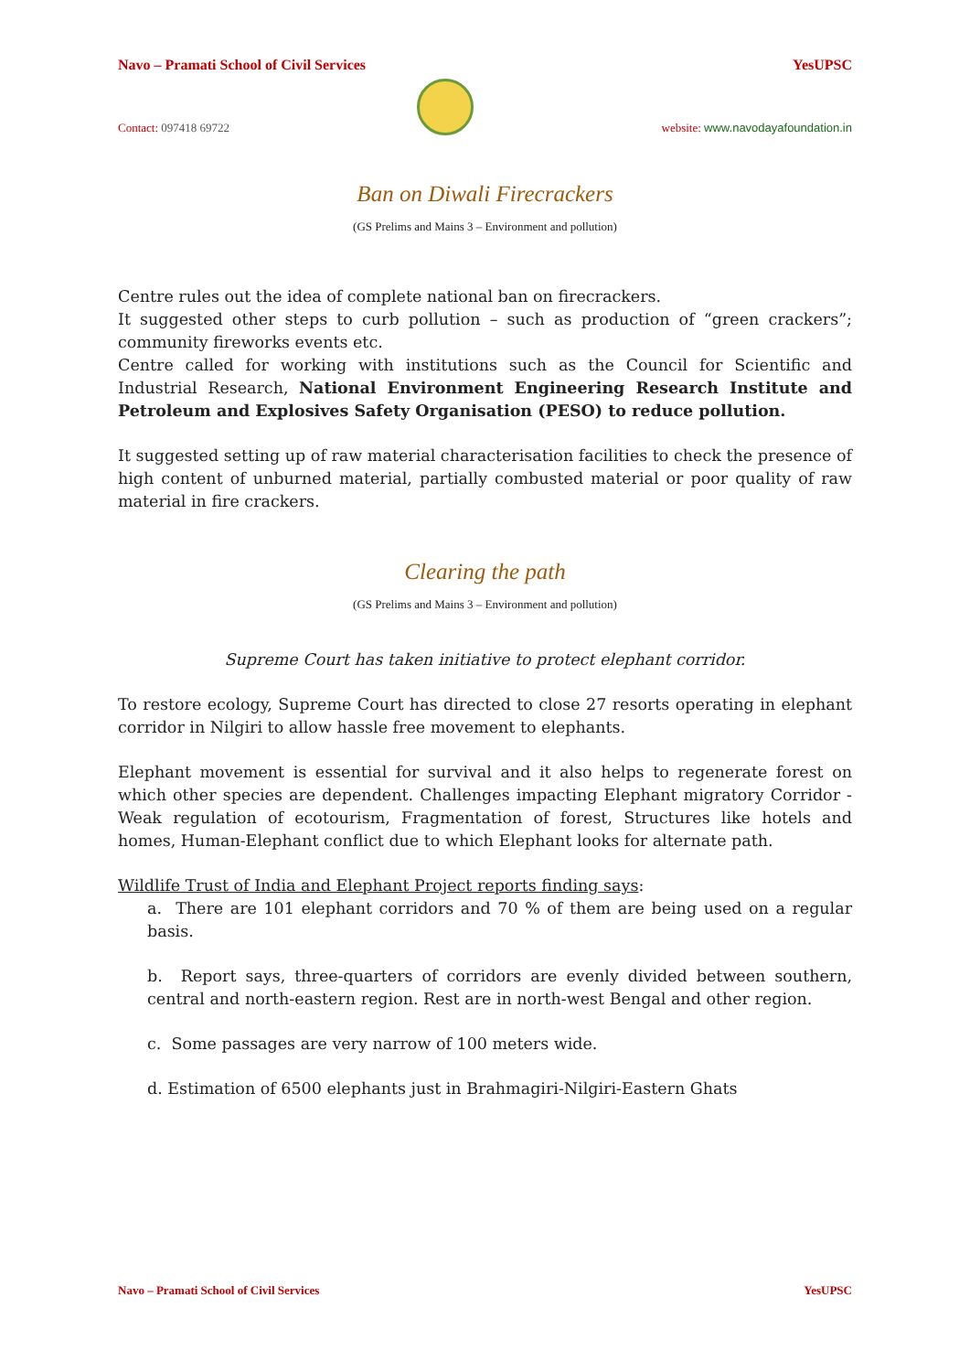Navo – Pramati School of Civil Services YesUPSC
Contact: 097418 69722
website: www.navodayafoundation.in
Ban on Diwali Firecrackers
(GS Prelims and Mains 3 – Environment and pollution)
Centre rules out the idea of complete national ban on firecrackers.
It suggested other steps to curb pollution – such as production of “green crackers”; community fireworks events etc.
Centre called for working with institutions such as the Council for Scientific and Industrial Research, National Environment Engineering Research Institute and Petroleum and Explosives Safety Organisation (PESO) to reduce pollution.
It suggested setting up of raw material characterisation facilities to check the presence of high content of unburned material, partially combusted material or poor quality of raw material in fire crackers.
Clearing the path
(GS Prelims and Mains 3 – Environment and pollution)
Supreme Court has taken initiative to protect elephant corridor.
To restore ecology, Supreme Court has directed to close 27 resorts operating in elephant corridor in Nilgiri to allow hassle free movement to elephants.
Elephant movement is essential for survival and it also helps to regenerate forest on which other species are dependent. Challenges impacting Elephant migratory Corridor - Weak regulation of ecotourism, Fragmentation of forest, Structures like hotels and homes, Human-Elephant conflict due to which Elephant looks for alternate path.
Wildlife Trust of India and Elephant Project reports finding says:
a. There are 101 elephant corridors and 70 % of them are being used on a regular basis.
b. Report says, three-quarters of corridors are evenly divided between southern, central and north-eastern region. Rest are in north-west Bengal and other region.
c. Some passages are very narrow of 100 meters wide.
d. Estimation of 6500 elephants just in Brahmagiri-Nilgiri-Eastern Ghats
Navo – Pramati School of Civil Services YesUPSC